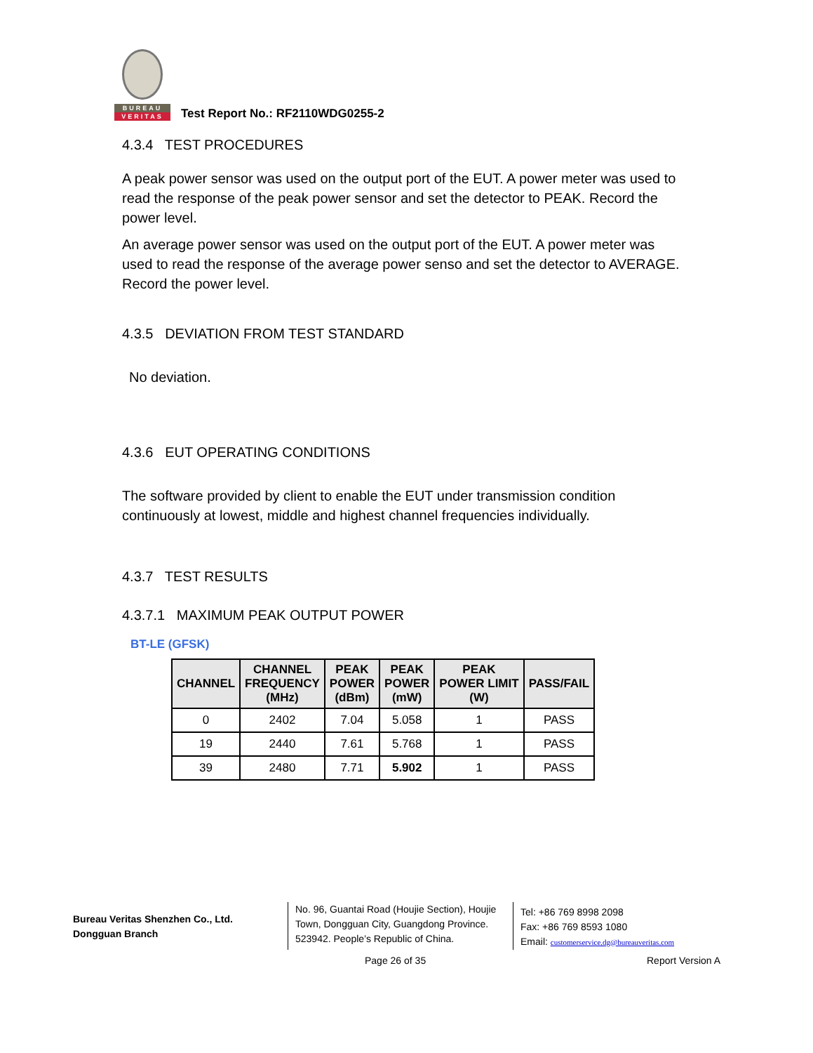BUREAU
VERITAS
Test Report No.: RF2110WDG0255-2
4.3.4 TEST PROCEDURES
A peak power sensor was used on the output port of the EUT. A power meter was used to read the response of the peak power sensor and set the detector to PEAK. Record the power level.
An average power sensor was used on the output port of the EUT. A power meter was used to read the response of the average power senso and set the detector to AVERAGE. Record the power level.
4.3.5 DEVIATION FROM TEST STANDARD
No deviation.
4.3.6 EUT OPERATING CONDITIONS
The software provided by client to enable the EUT under transmission condition continuously at lowest, middle and highest channel frequencies individually.
4.3.7 TEST RESULTS
4.3.7.1 MAXIMUM PEAK OUTPUT POWER
BT-LE (GFSK)
| CHANNEL | CHANNEL FREQUENCY (MHz) | PEAK POWER (dBm) | PEAK POWER (mW) | PEAK POWER LIMIT (W) | PASS/FAIL |
| --- | --- | --- | --- | --- | --- |
| 0 | 2402 | 7.04 | 5.058 | 1 | PASS |
| 19 | 2440 | 7.61 | 5.768 | 1 | PASS |
| 39 | 2480 | 7.71 | 5.902 | 1 | PASS |
Bureau Veritas Shenzhen Co., Ltd.
Dongguan Branch
No. 96, Guantai Road (Houjie Section), Houjie Town, Dongguan City, Guangdong Province. 523942. People’s Republic of China.
Tel: +86 769 8998 2098
Fax: +86 769 8593 1080
Email: customerservice.dg@bureauveritas.com
Page 26 of 35 Report Version A